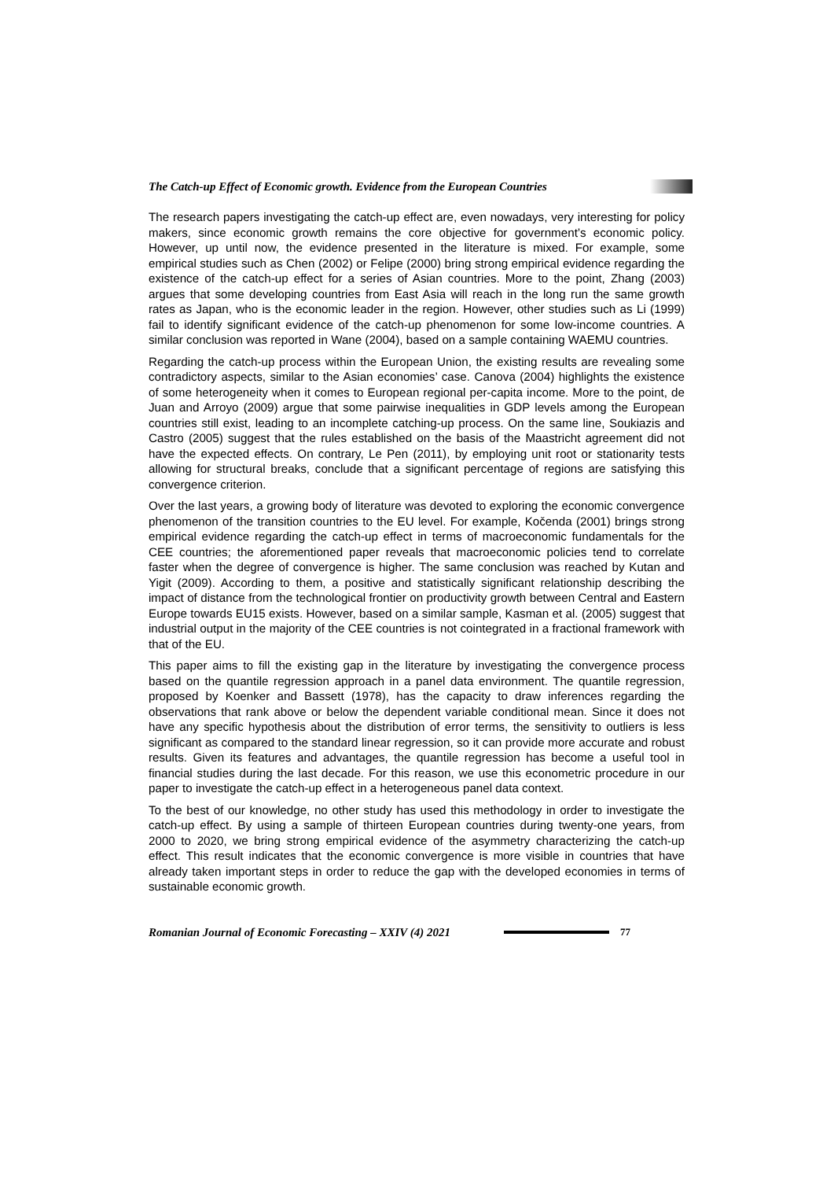The Catch-up Effect of Economic growth. Evidence from the European Countries
The research papers investigating the catch-up effect are, even nowadays, very interesting for policy makers, since economic growth remains the core objective for government’s economic policy. However, up until now, the evidence presented in the literature is mixed. For example, some empirical studies such as Chen (2002) or Felipe (2000) bring strong empirical evidence regarding the existence of the catch-up effect for a series of Asian countries. More to the point, Zhang (2003) argues that some developing countries from East Asia will reach in the long run the same growth rates as Japan, who is the economic leader in the region. However, other studies such as Li (1999) fail to identify significant evidence of the catch-up phenomenon for some low-income countries. A similar conclusion was reported in Wane (2004), based on a sample containing WAEMU countries.
Regarding the catch-up process within the European Union, the existing results are revealing some contradictory aspects, similar to the Asian economies’ case. Canova (2004) highlights the existence of some heterogeneity when it comes to European regional per-capita income. More to the point, de Juan and Arroyo (2009) argue that some pairwise inequalities in GDP levels among the European countries still exist, leading to an incomplete catching-up process. On the same line, Soukiazis and Castro (2005) suggest that the rules established on the basis of the Maastricht agreement did not have the expected effects. On contrary, Le Pen (2011), by employing unit root or stationarity tests allowing for structural breaks, conclude that a significant percentage of regions are satisfying this convergence criterion.
Over the last years, a growing body of literature was devoted to exploring the economic convergence phenomenon of the transition countries to the EU level. For example, Kočenda (2001) brings strong empirical evidence regarding the catch-up effect in terms of macroeconomic fundamentals for the CEE countries; the aforementioned paper reveals that macroeconomic policies tend to correlate faster when the degree of convergence is higher. The same conclusion was reached by Kutan and Yigit (2009). According to them, a positive and statistically significant relationship describing the impact of distance from the technological frontier on productivity growth between Central and Eastern Europe towards EU15 exists. However, based on a similar sample, Kasman et al. (2005) suggest that industrial output in the majority of the CEE countries is not cointegrated in a fractional framework with that of the EU.
This paper aims to fill the existing gap in the literature by investigating the convergence process based on the quantile regression approach in a panel data environment. The quantile regression, proposed by Koenker and Bassett (1978), has the capacity to draw inferences regarding the observations that rank above or below the dependent variable conditional mean. Since it does not have any specific hypothesis about the distribution of error terms, the sensitivity to outliers is less significant as compared to the standard linear regression, so it can provide more accurate and robust results. Given its features and advantages, the quantile regression has become a useful tool in financial studies during the last decade. For this reason, we use this econometric procedure in our paper to investigate the catch-up effect in a heterogeneous panel data context.
To the best of our knowledge, no other study has used this methodology in order to investigate the catch-up effect. By using a sample of thirteen European countries during twenty-one years, from 2000 to 2020, we bring strong empirical evidence of the asymmetry characterizing the catch-up effect. This result indicates that the economic convergence is more visible in countries that have already taken important steps in order to reduce the gap with the developed economies in terms of sustainable economic growth.
Romanian Journal of Economic Forecasting – XXIV (4) 2021
77